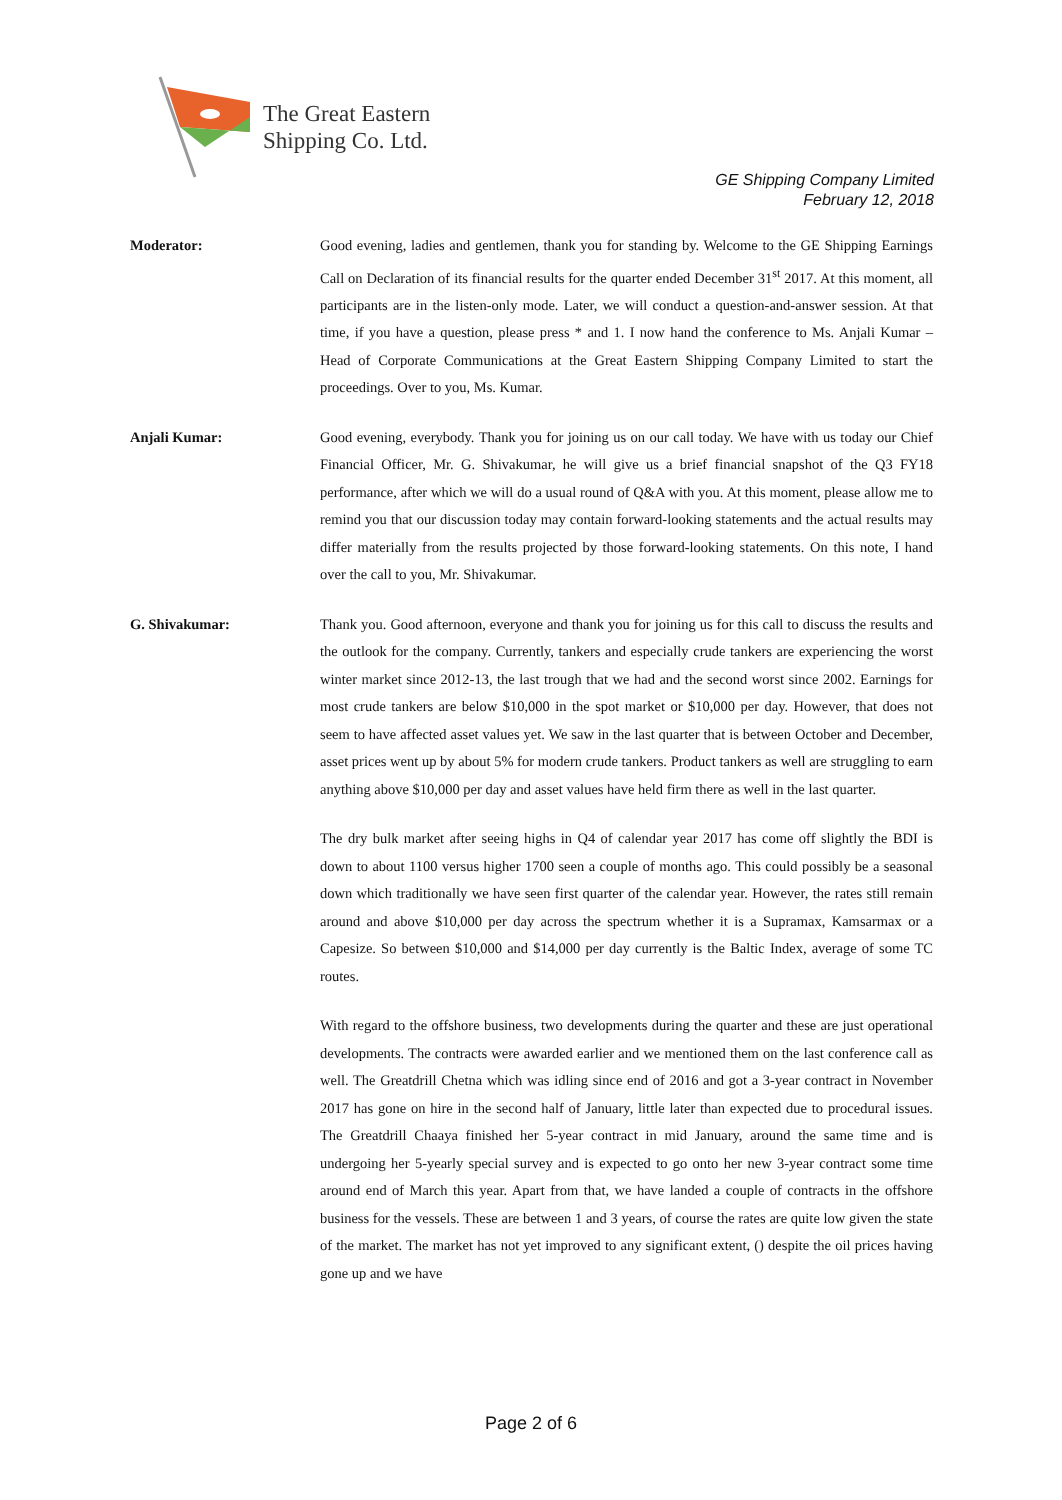The Great Eastern
Shipping Co. Ltd.
GE Shipping Company Limited
February 12, 2018
Moderator: Good evening, ladies and gentlemen, thank you for standing by. Welcome to the GE Shipping Earnings Call on Declaration of its financial results for the quarter ended December 31<sup>st</sup> 2017. At this moment, all participants are in the listen-only mode. Later, we will conduct a question-and-answer session. At that time, if you have a question, please press * and 1. I now hand the conference to Ms. Anjali Kumar – Head of Corporate Communications at the Great Eastern Shipping Company Limited to start the proceedings. Over to you, Ms. Kumar.
Anjali Kumar: Good evening, everybody. Thank you for joining us on our call today. We have with us today our Chief Financial Officer, Mr. G. Shivakumar, he will give us a brief financial snapshot of the Q3 FY18 performance, after which we will do a usual round of Q&A with you. At this moment, please allow me to remind you that our discussion today may contain forward-looking statements and the actual results may differ materially from the results projected by those forward-looking statements. On this note, I hand over the call to you, Mr. Shivakumar.
G. Shivakumar: Thank you. Good afternoon, everyone and thank you for joining us for this call to discuss the results and the outlook for the company. Currently, tankers and especially crude tankers are experiencing the worst winter market since 2012-13, the last trough that we had and the second worst since 2002. Earnings for most crude tankers are below $10,000 in the spot market or $10,000 per day. However, that does not seem to have affected asset values yet. We saw in the last quarter that is between October and December, asset prices went up by about 5% for modern crude tankers. Product tankers as well are struggling to earn anything above $10,000 per day and asset values have held firm there as well in the last quarter.
The dry bulk market after seeing highs in Q4 of calendar year 2017 has come off slightly the BDI is down to about 1100 versus higher 1700 seen a couple of months ago. This could possibly be a seasonal down which traditionally we have seen first quarter of the calendar year. However, the rates still remain around and above $10,000 per day across the spectrum whether it is a Supramax, Kamsarmax or a Capesize. So between $10,000 and $14,000 per day currently is the Baltic Index, average of some TC routes.
With regard to the offshore business, two developments during the quarter and these are just operational developments. The contracts were awarded earlier and we mentioned them on the last conference call as well. The Greatdrill Chetna which was idling since end of 2016 and got a 3-year contract in November 2017 has gone on hire in the second half of January, little later than expected due to procedural issues. The Greatdrill Chaaya finished her 5-year contract in mid January, around the same time and is undergoing her 5-yearly special survey and is expected to go onto her new 3-year contract some time around end of March this year. Apart from that, we have landed a couple of contracts in the offshore business for the vessels. These are between 1 and 3 years, of course the rates are quite low given the state of the market. The market has not yet improved to any significant extent, () despite the oil prices having gone up and we have
Page 2 of 6